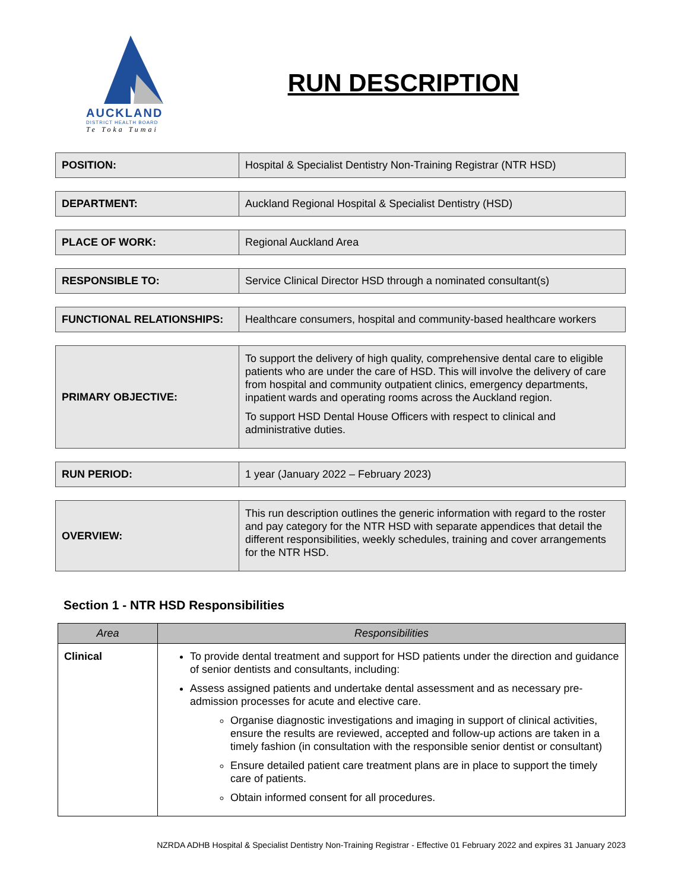AUCKLAND
DISTRICT HEALTH BOARD
Te Toka Tumai
RUN DESCRIPTION
| POSITION: | Hospital & Specialist Dentistry Non-Training Registrar (NTR HSD) |
| DEPARTMENT: | Auckland Regional Hospital & Specialist Dentistry (HSD) |
| PLACE OF WORK: | Regional Auckland Area |
| RESPONSIBLE TO: | Service Clinical Director HSD through a nominated consultant(s) |
| FUNCTIONAL RELATIONSHIPS: | Healthcare consumers, hospital and community-based healthcare workers |
| PRIMARY OBJECTIVE: | To support the delivery of high quality, comprehensive dental care to eligible patients who are under the care of HSD. This will involve the delivery of care from hospital and community outpatient clinics, emergency departments, inpatient wards and operating rooms across the Auckland region. To support HSD Dental House Officers with respect to clinical and administrative duties. |
| RUN PERIOD: | 1 year (January 2022 – February 2023) |
| OVERVIEW: | This run description outlines the generic information with regard to the roster and pay category for the NTR HSD with separate appendices that detail the different responsibilities, weekly schedules, training and cover arrangements for the NTR HSD. |
Section 1 - NTR HSD Responsibilities
| Area | Responsibilities |
| --- | --- |
| Clinical | To provide dental treatment and support for HSD patients under the direction and guidance of senior dentists and consultants, including: Assess assigned patients and undertake dental assessment and as necessary pre-admission processes for acute and elective care. Organise diagnostic investigations and imaging in support of clinical activities, ensure the results are reviewed, accepted and follow-up actions are taken in a timely fashion (in consultation with the responsible senior dentist or consultant) Ensure detailed patient care treatment plans are in place to support the timely care of patients. Obtain informed consent for all procedures. |
NZRDA ADHB Hospital & Specialist Dentistry Non-Training Registrar - Effective 01 February 2022 and expires 31 January 2023